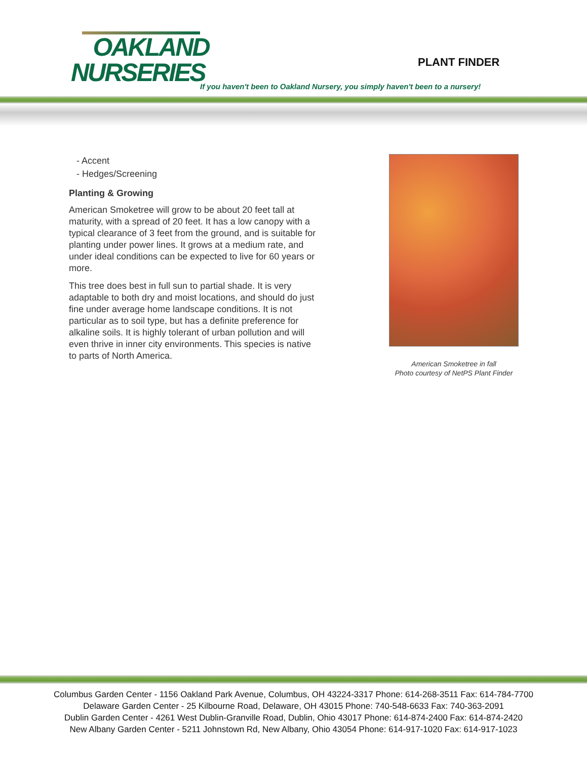OAKLAND
NURSERIES
PLANT FINDER
If you haven't been to Oakland Nursery, you simply haven't been to a nursery!
- Accent
- Hedges/Screening
Planting & Growing
American Smoketree will grow to be about 20 feet tall at maturity, with a spread of 20 feet. It has a low canopy with a typical clearance of 3 feet from the ground, and is suitable for planting under power lines. It grows at a medium rate, and under ideal conditions can be expected to live for 60 years or more.
This tree does best in full sun to partial shade. It is very adaptable to both dry and moist locations, and should do just fine under average home landscape conditions. It is not particular as to soil type, but has a definite preference for alkaline soils. It is highly tolerant of urban pollution and will even thrive in inner city environments. This species is native to parts of North America.
American Smoketree in fall
Photo courtesy of NetPS Plant Finder
Columbus Garden Center - 1156 Oakland Park Avenue, Columbus, OH 43224-3317 Phone: 614-268-3511 Fax: 614-784-7700
Delaware Garden Center - 25 Kilbourne Road, Delaware, OH 43015 Phone: 740-548-6633 Fax: 740-363-2091
Dublin Garden Center - 4261 West Dublin-Granville Road, Dublin, Ohio 43017 Phone: 614-874-2400 Fax: 614-874-2420
New Albany Garden Center - 5211 Johnstown Rd, New Albany, Ohio 43054 Phone: 614-917-1020 Fax: 614-917-1023